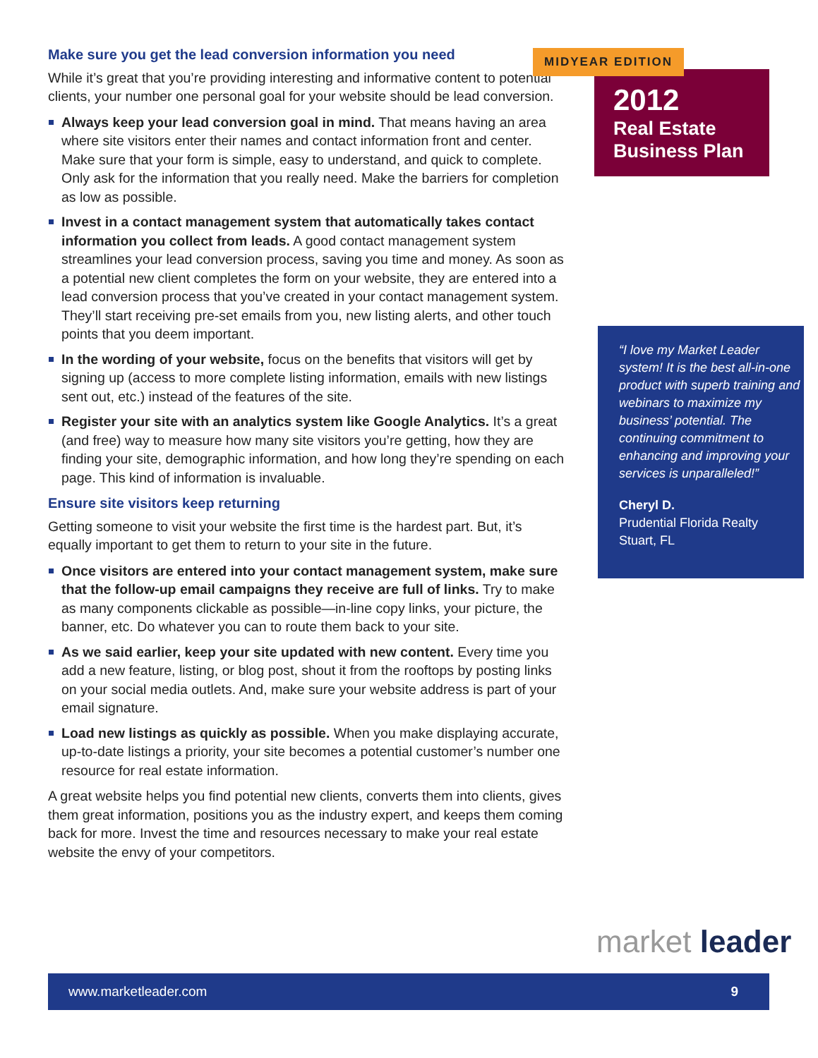Make sure you get the lead conversion information you need
While it’s great that you’re providing interesting and informative content to potential clients, your number one personal goal for your website should be lead conversion.
Always keep your lead conversion goal in mind. That means having an area where site visitors enter their names and contact information front and center. Make sure that your form is simple, easy to understand, and quick to complete. Only ask for the information that you really need. Make the barriers for completion as low as possible.
Invest in a contact management system that automatically takes contact information you collect from leads. A good contact management system streamlines your lead conversion process, saving you time and money. As soon as a potential new client completes the form on your website, they are entered into a lead conversion process that you’ve created in your contact management system. They’ll start receiving pre-set emails from you, new listing alerts, and other touch points that you deem important.
In the wording of your website, focus on the benefits that visitors will get by signing up (access to more complete listing information, emails with new listings sent out, etc.) instead of the features of the site.
Register your site with an analytics system like Google Analytics. It’s a great (and free) way to measure how many site visitors you’re getting, how they are finding your site, demographic information, and how long they’re spending on each page. This kind of information is invaluable.
Ensure site visitors keep returning
Getting someone to visit your website the first time is the hardest part. But, it’s equally important to get them to return to your site in the future.
Once visitors are entered into your contact management system, make sure that the follow-up email campaigns they receive are full of links. Try to make as many components clickable as possible—in-line copy links, your picture, the banner, etc. Do whatever you can to route them back to your site.
As we said earlier, keep your site updated with new content. Every time you add a new feature, listing, or blog post, shout it from the rooftops by posting links on your social media outlets. And, make sure your website address is part of your email signature.
Load new listings as quickly as possible. When you make displaying accurate, up-to-date listings a priority, your site becomes a potential customer’s number one resource for real estate information.
A great website helps you find potential new clients, converts them into clients, gives them great information, positions you as the industry expert, and keeps them coming back for more. Invest the time and resources necessary to make your real estate website the envy of your competitors.
MIDYEAR EDITION
2012
Real Estate
Business Plan
“I love my Market Leader system! It is the best all-in-one product with superb training and webinars to maximize my business’ potential. The continuing commitment to enhancing and improving your services is unparalleled!”
Cheryl D.
Prudential Florida Realty
Stuart, FL
market leader
www.marketleader.com 9